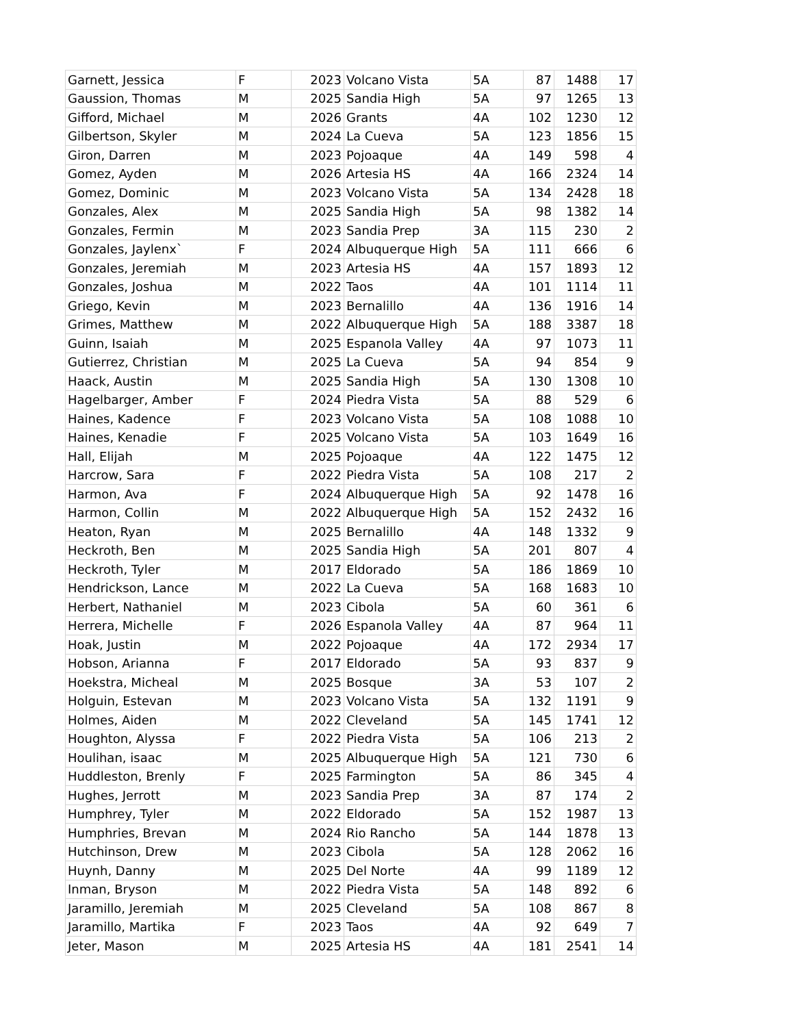| Garnett, Jessica | F | 2023 | Volcano Vista | 5A | 87 | 1488 | 17 |
| Gaussion, Thomas | M | 2025 | Sandia High | 5A | 97 | 1265 | 13 |
| Gifford, Michael | M | 2026 | Grants | 4A | 102 | 1230 | 12 |
| Gilbertson, Skyler | M | 2024 | La Cueva | 5A | 123 | 1856 | 15 |
| Giron, Darren | M | 2023 | Pojoaque | 4A | 149 | 598 | 4 |
| Gomez, Ayden | M | 2026 | Artesia HS | 4A | 166 | 2324 | 14 |
| Gomez, Dominic | M | 2023 | Volcano Vista | 5A | 134 | 2428 | 18 |
| Gonzales, Alex | M | 2025 | Sandia High | 5A | 98 | 1382 | 14 |
| Gonzales, Fermin | M | 2023 | Sandia Prep | 3A | 115 | 230 | 2 |
| Gonzales, Jaylenx` | F | 2024 | Albuquerque High | 5A | 111 | 666 | 6 |
| Gonzales, Jeremiah | M | 2023 | Artesia HS | 4A | 157 | 1893 | 12 |
| Gonzales, Joshua | M | 2022 | Taos | 4A | 101 | 1114 | 11 |
| Griego, Kevin | M | 2023 | Bernalillo | 4A | 136 | 1916 | 14 |
| Grimes, Matthew | M | 2022 | Albuquerque High | 5A | 188 | 3387 | 18 |
| Guinn, Isaiah | M | 2025 | Espanola Valley | 4A | 97 | 1073 | 11 |
| Gutierrez, Christian | M | 2025 | La Cueva | 5A | 94 | 854 | 9 |
| Haack, Austin | M | 2025 | Sandia High | 5A | 130 | 1308 | 10 |
| Hagelbarger, Amber | F | 2024 | Piedra Vista | 5A | 88 | 529 | 6 |
| Haines, Kadence | F | 2023 | Volcano Vista | 5A | 108 | 1088 | 10 |
| Haines, Kenadie | F | 2025 | Volcano Vista | 5A | 103 | 1649 | 16 |
| Hall, Elijah | M | 2025 | Pojoaque | 4A | 122 | 1475 | 12 |
| Harcrow, Sara | F | 2022 | Piedra Vista | 5A | 108 | 217 | 2 |
| Harmon, Ava | F | 2024 | Albuquerque High | 5A | 92 | 1478 | 16 |
| Harmon, Collin | M | 2022 | Albuquerque High | 5A | 152 | 2432 | 16 |
| Heaton, Ryan | M | 2025 | Bernalillo | 4A | 148 | 1332 | 9 |
| Heckroth, Ben | M | 2025 | Sandia High | 5A | 201 | 807 | 4 |
| Heckroth, Tyler | M | 2017 | Eldorado | 5A | 186 | 1869 | 10 |
| Hendrickson, Lance | M | 2022 | La Cueva | 5A | 168 | 1683 | 10 |
| Herbert, Nathaniel | M | 2023 | Cibola | 5A | 60 | 361 | 6 |
| Herrera, Michelle | F | 2026 | Espanola Valley | 4A | 87 | 964 | 11 |
| Hoak, Justin | M | 2022 | Pojoaque | 4A | 172 | 2934 | 17 |
| Hobson, Arianna | F | 2017 | Eldorado | 5A | 93 | 837 | 9 |
| Hoekstra, Micheal | M | 2025 | Bosque | 3A | 53 | 107 | 2 |
| Holguin, Estevan | M | 2023 | Volcano Vista | 5A | 132 | 1191 | 9 |
| Holmes, Aiden | M | 2022 | Cleveland | 5A | 145 | 1741 | 12 |
| Houghton, Alyssa | F | 2022 | Piedra Vista | 5A | 106 | 213 | 2 |
| Houlihan, isaac | M | 2025 | Albuquerque High | 5A | 121 | 730 | 6 |
| Huddleston, Brenly | F | 2025 | Farmington | 5A | 86 | 345 | 4 |
| Hughes, Jerrott | M | 2023 | Sandia Prep | 3A | 87 | 174 | 2 |
| Humphrey, Tyler | M | 2022 | Eldorado | 5A | 152 | 1987 | 13 |
| Humphries, Brevan | M | 2024 | Rio Rancho | 5A | 144 | 1878 | 13 |
| Hutchinson, Drew | M | 2023 | Cibola | 5A | 128 | 2062 | 16 |
| Huynh, Danny | M | 2025 | Del Norte | 4A | 99 | 1189 | 12 |
| Inman, Bryson | M | 2022 | Piedra Vista | 5A | 148 | 892 | 6 |
| Jaramillo, Jeremiah | M | 2025 | Cleveland | 5A | 108 | 867 | 8 |
| Jaramillo, Martika | F | 2023 | Taos | 4A | 92 | 649 | 7 |
| Jeter, Mason | M | 2025 | Artesia HS | 4A | 181 | 2541 | 14 |